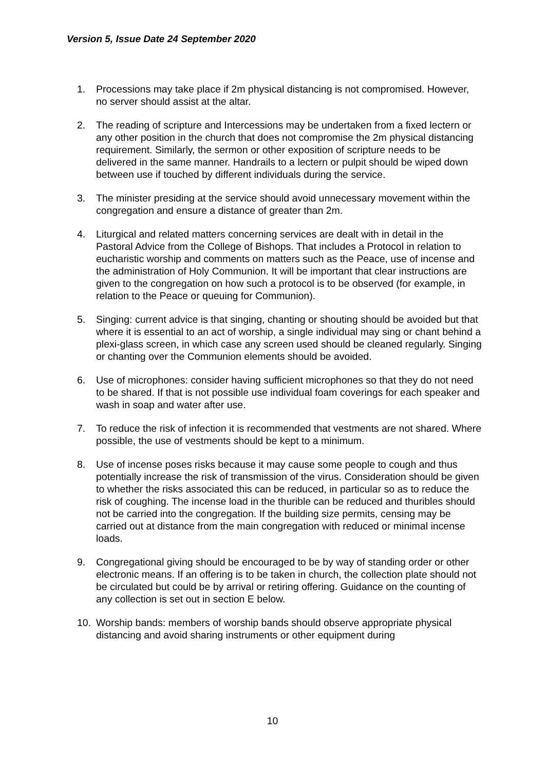Version 5, Issue Date 24 September 2020
1. Processions may take place if 2m physical distancing is not compromised. However, no server should assist at the altar.
2. The reading of scripture and Intercessions may be undertaken from a fixed lectern or any other position in the church that does not compromise the 2m physical distancing requirement. Similarly, the sermon or other exposition of scripture needs to be delivered in the same manner. Handrails to a lectern or pulpit should be wiped down between use if touched by different individuals during the service.
3. The minister presiding at the service should avoid unnecessary movement within the congregation and ensure a distance of greater than 2m.
4. Liturgical and related matters concerning services are dealt with in detail in the Pastoral Advice from the College of Bishops. That includes a Protocol in relation to eucharistic worship and comments on matters such as the Peace, use of incense and the administration of Holy Communion. It will be important that clear instructions are given to the congregation on how such a protocol is to be observed (for example, in relation to the Peace or queuing for Communion).
5. Singing: current advice is that singing, chanting or shouting should be avoided but that where it is essential to an act of worship, a single individual may sing or chant behind a plexi-glass screen, in which case any screen used should be cleaned regularly. Singing or chanting over the Communion elements should be avoided.
6. Use of microphones: consider having sufficient microphones so that they do not need to be shared. If that is not possible use individual foam coverings for each speaker and wash in soap and water after use.
7. To reduce the risk of infection it is recommended that vestments are not shared. Where possible, the use of vestments should be kept to a minimum.
8. Use of incense poses risks because it may cause some people to cough and thus potentially increase the risk of transmission of the virus. Consideration should be given to whether the risks associated this can be reduced, in particular so as to reduce the risk of coughing. The incense load in the thurible can be reduced and thuribles should not be carried into the congregation. If the building size permits, censing may be carried out at distance from the main congregation with reduced or minimal incense loads.
9. Congregational giving should be encouraged to be by way of standing order or other electronic means. If an offering is to be taken in church, the collection plate should not be circulated but could be by arrival or retiring offering. Guidance on the counting of any collection is set out in section E below.
10. Worship bands: members of worship bands should observe appropriate physical distancing and avoid sharing instruments or other equipment during
10